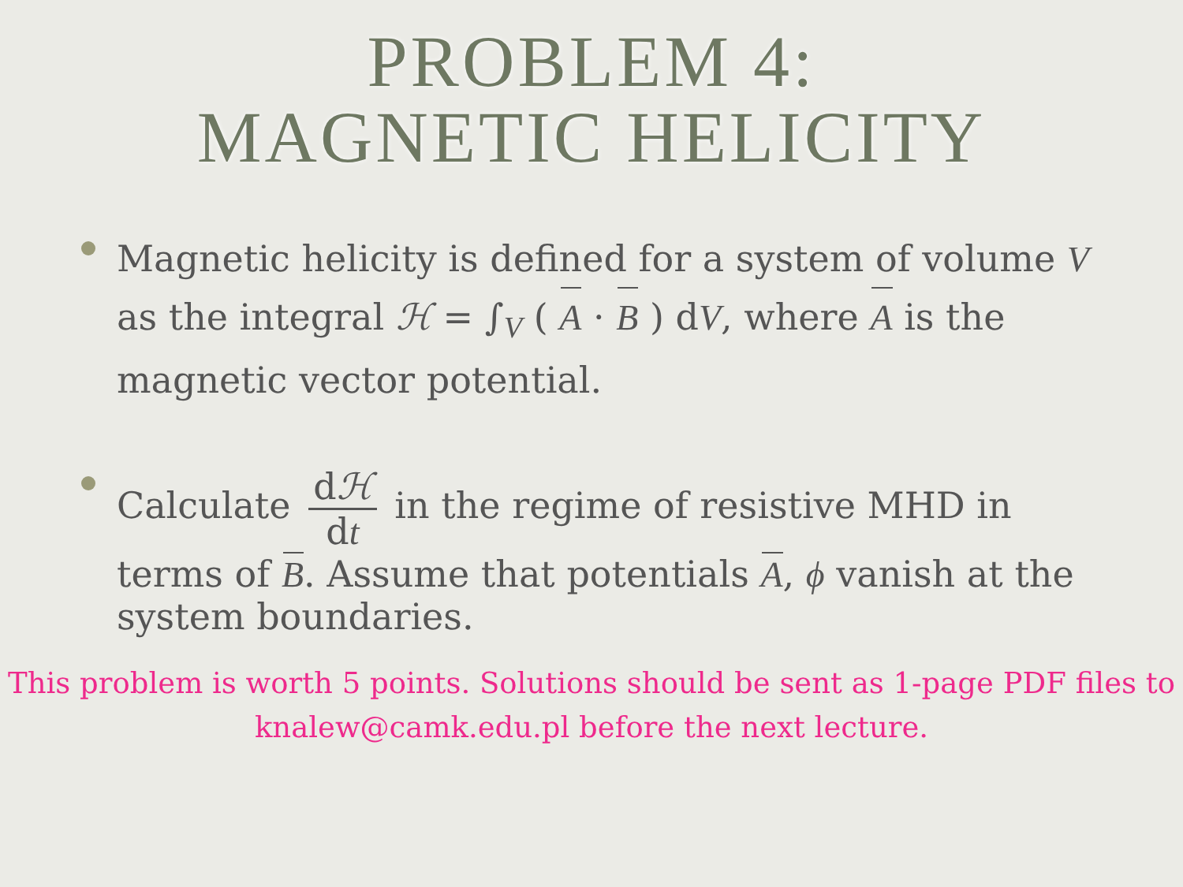PROBLEM 4:
MAGNETIC HELICITY
Magnetic helicity is defined for a system of volume V as the integral ℋ = ∫<sub>V</sub> ( A · B ) dV, where A is the magnetic vector potential.
Calculate dℋ dt in the regime of resistive MHD in terms of B. Assume that potentials A, ϕ vanish at the system boundaries.
This problem is worth 5 points. Solutions should be sent as 1-page PDF files to
knalew@camk.edu.pl before the next lecture.